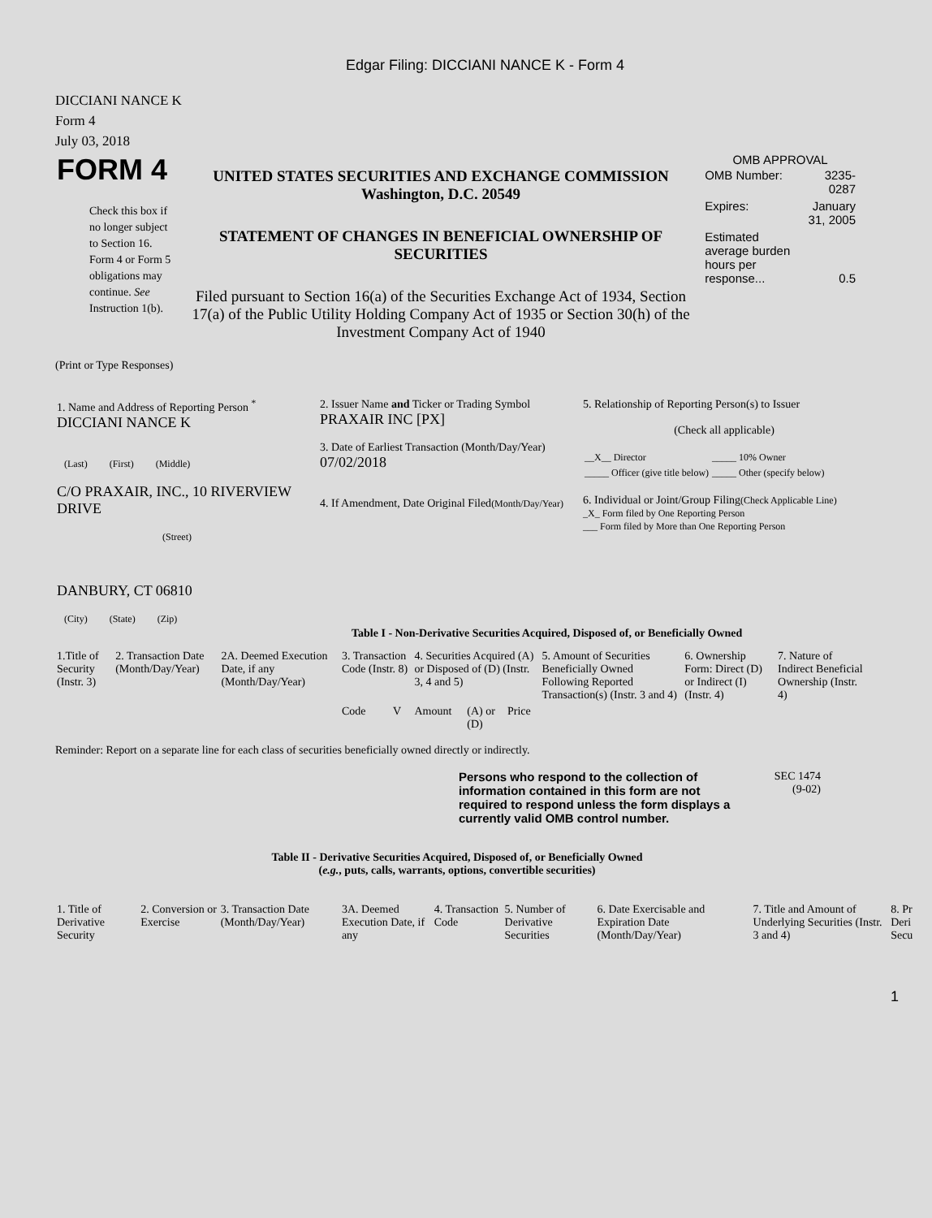Edgar Filing: DICCIANI NANCE K - Form 4
DICCIANI NANCE K
Form 4
July 03, 2018
| FORM 4 Check this box if no longer subject to Section 16. Form 4 or Form 5 obligations may continue. See Instruction 1(b). | UNITED STATES SECURITIES AND EXCHANGE COMMISSION Washington, D.C. 20549 STATEMENT OF CHANGES IN BENEFICIAL OWNERSHIP OF SECURITIES Filed pursuant to Section 16(a) of the Securities Exchange Act of 1934, Section 17(a) of the Public Utility Holding Company Act of 1935 or Section 30(h) of the Investment Company Act of 1940 | OMB APPROVAL / OMB Number: / 3235-0287 / / Expires: / January 31, 2005 / / Estimated average burden hours per response... / 0.5 / |
(Print or Type Responses)
| 1. Name and Address of Reporting Person <sup>*</sup> DICCIANI NANCE K (Last) (First) (Middle) C/O PRAXAIR, INC., 10 RIVERVIEW DRIVE (Street) DANBURY, CT 06810 (City) (State) (Zip) | 2. Issuer Name and Ticker or Trading Symbol PRAXAIR INC [PX] 3. Date of Earliest Transaction (Month/Day/Year) 07/02/2018 4. If Amendment, Date Original Filed (Month/Day/Year) | 5. Relationship of Reporting Person(s) to Issuer (Check all applicable) / __X__ Director / _____ 10% Owner / / _____ Officer (give title below) / _____ Other (specify below) / 6. Individual or Joint/Group Filing (Check Applicable Line) _X_ Form filed by One Reporting Person ___ Form filed by More than One Reporting Person |
Table I - Non-Derivative Securities Acquired, Disposed of, or Beneficially Owned
| 1.Title of Security (Instr. 3) | 2. Transaction Date (Month/Day/Year) | 2A. Deemed Execution Date, if any (Month/Day/Year) | 3. Transaction Code (Instr. 8) | | 4. Securities Acquired (A) or Disposed of (D) (Instr. 3, 4 and 5) | | | 5. Amount of Securities Beneficially Owned Following Reported Transaction(s) (Instr. 3 and 4) | 6. Ownership Form: Direct (D) or Indirect (I) (Instr. 4) | 7. Nature of Indirect Beneficial Ownership (Instr. 4) |
| --- | --- | --- | --- | --- | --- | --- | --- | --- | --- | --- |
| | | | Code | V | Amount | (A) or (D) | Price | | | |
Reminder: Report on a separate line for each class of securities beneficially owned directly or indirectly.
| Persons who respond to the collection of information contained in this form are not required to respond unless the form displays a currently valid OMB control number. | SEC 1474 (9-02) |
Table II - Derivative Securities Acquired, Disposed of, or Beneficially Owned
(e.g., puts, calls, warrants, options, convertible securities)
| 1. Title of Derivative Security | 2. Conversion or Exercise | 3. Transaction Date (Month/Day/Year) | 3A. Deemed Execution Date, if any | 4. Transaction Code | 5. Number of Derivative Securities | 6. Date Exercisable and Expiration Date (Month/Day/Year) | 7. Title and Amount of Underlying Securities (Instr. 3 and 4) | 8. Pr Deri Secu |
| --- | --- | --- | --- | --- | --- | --- | --- | --- |
1